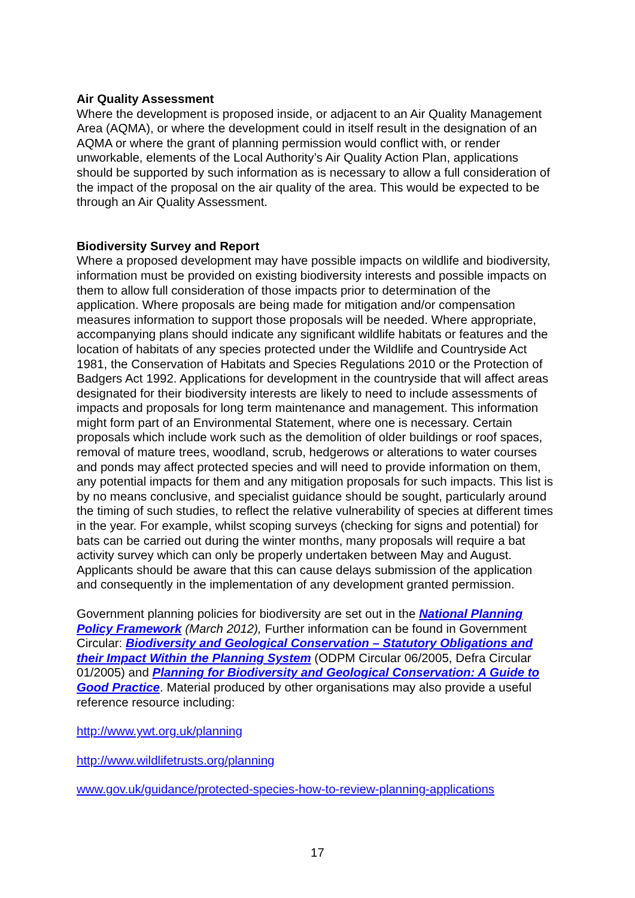Air Quality Assessment
Where the development is proposed inside, or adjacent to an Air Quality Management Area (AQMA), or where the development could in itself result in the designation of an AQMA or where the grant of planning permission would conflict with, or render unworkable, elements of the Local Authority’s Air Quality Action Plan, applications should be supported by such information as is necessary to allow a full consideration of the impact of the proposal on the air quality of the area. This would be expected to be through an Air Quality Assessment.
Biodiversity Survey and Report
Where a proposed development may have possible impacts on wildlife and biodiversity, information must be provided on existing biodiversity interests and possible impacts on them to allow full consideration of those impacts prior to determination of the application. Where proposals are being made for mitigation and/or compensation measures information to support those proposals will be needed. Where appropriate, accompanying plans should indicate any significant wildlife habitats or features and the location of habitats of any species protected under the Wildlife and Countryside Act 1981, the Conservation of Habitats and Species Regulations 2010 or the Protection of Badgers Act 1992. Applications for development in the countryside that will affect areas designated for their biodiversity interests are likely to need to include assessments of impacts and proposals for long term maintenance and management. This information might form part of an Environmental Statement, where one is necessary. Certain proposals which include work such as the demolition of older buildings or roof spaces, removal of mature trees, woodland, scrub, hedgerows or alterations to water courses and ponds may affect protected species and will need to provide information on them, any potential impacts for them and any mitigation proposals for such impacts. This list is by no means conclusive, and specialist guidance should be sought, particularly around the timing of such studies, to reflect the relative vulnerability of species at different times in the year. For example, whilst scoping surveys (checking for signs and potential) for bats can be carried out during the winter months, many proposals will require a bat activity survey which can only be properly undertaken between May and August. Applicants should be aware that this can cause delays submission of the application and consequently in the implementation of any development granted permission.
Government planning policies for biodiversity are set out in the National Planning Policy Framework (March 2012), Further information can be found in Government Circular: Biodiversity and Geological Conservation – Statutory Obligations and their Impact Within the Planning System (ODPM Circular 06/2005, Defra Circular 01/2005) and Planning for Biodiversity and Geological Conservation: A Guide to Good Practice. Material produced by other organisations may also provide a useful reference resource including:
http://www.ywt.org.uk/planning
http://www.wildlifetrusts.org/planning
www.gov.uk/guidance/protected-species-how-to-review-planning-applications
17